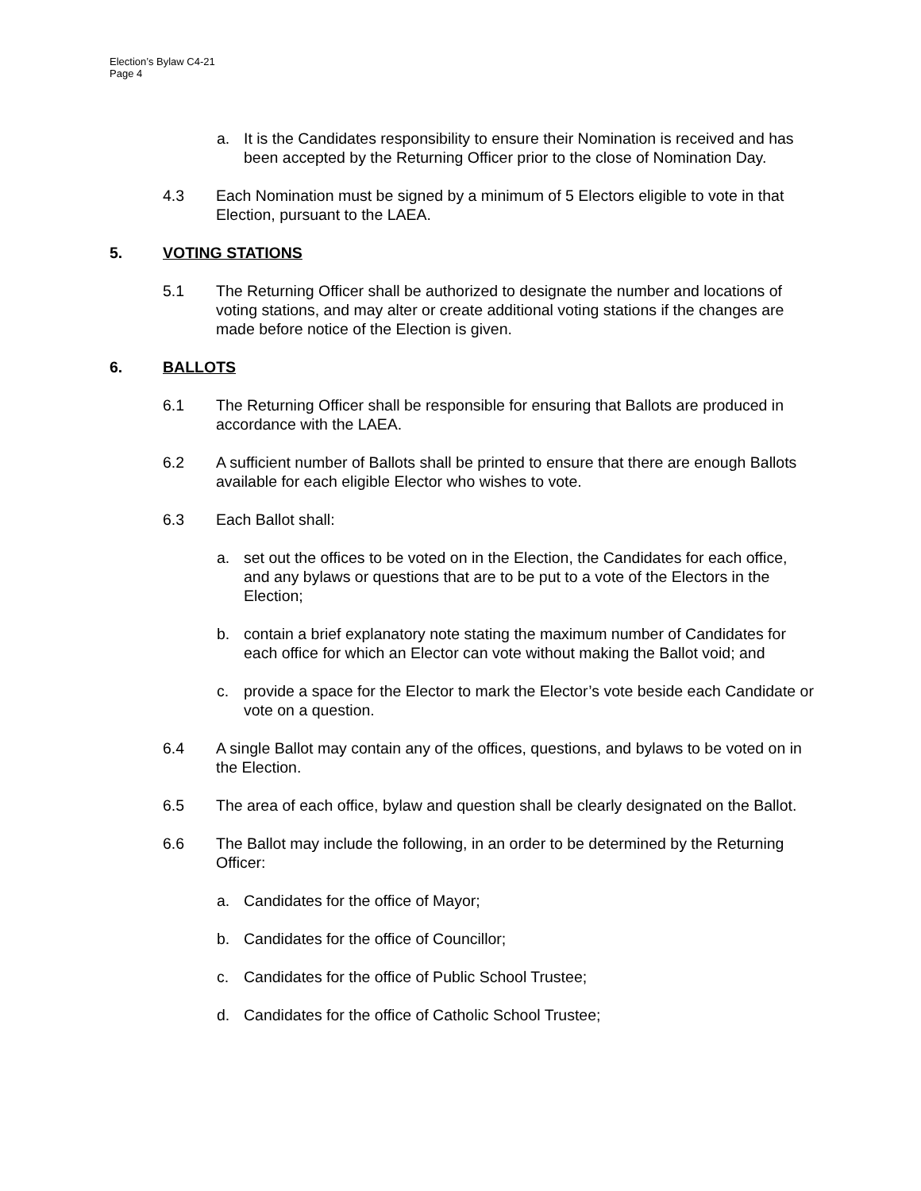Election’s Bylaw C4-21
Page 4
a. It is the Candidates responsibility to ensure their Nomination is received and has been accepted by the Returning Officer prior to the close of Nomination Day.
4.3 Each Nomination must be signed by a minimum of 5 Electors eligible to vote in that Election, pursuant to the LAEA.
5. VOTING STATIONS
5.1 The Returning Officer shall be authorized to designate the number and locations of voting stations, and may alter or create additional voting stations if the changes are made before notice of the Election is given.
6. BALLOTS
6.1 The Returning Officer shall be responsible for ensuring that Ballots are produced in accordance with the LAEA.
6.2 A sufficient number of Ballots shall be printed to ensure that there are enough Ballots available for each eligible Elector who wishes to vote.
6.3 Each Ballot shall:
a. set out the offices to be voted on in the Election, the Candidates for each office, and any bylaws or questions that are to be put to a vote of the Electors in the Election;
b. contain a brief explanatory note stating the maximum number of Candidates for each office for which an Elector can vote without making the Ballot void; and
c. provide a space for the Elector to mark the Elector’s vote beside each Candidate or vote on a question.
6.4 A single Ballot may contain any of the offices, questions, and bylaws to be voted on in the Election.
6.5 The area of each office, bylaw and question shall be clearly designated on the Ballot.
6.6 The Ballot may include the following, in an order to be determined by the Returning Officer:
a. Candidates for the office of Mayor;
b. Candidates for the office of Councillor;
c. Candidates for the office of Public School Trustee;
d. Candidates for the office of Catholic School Trustee;